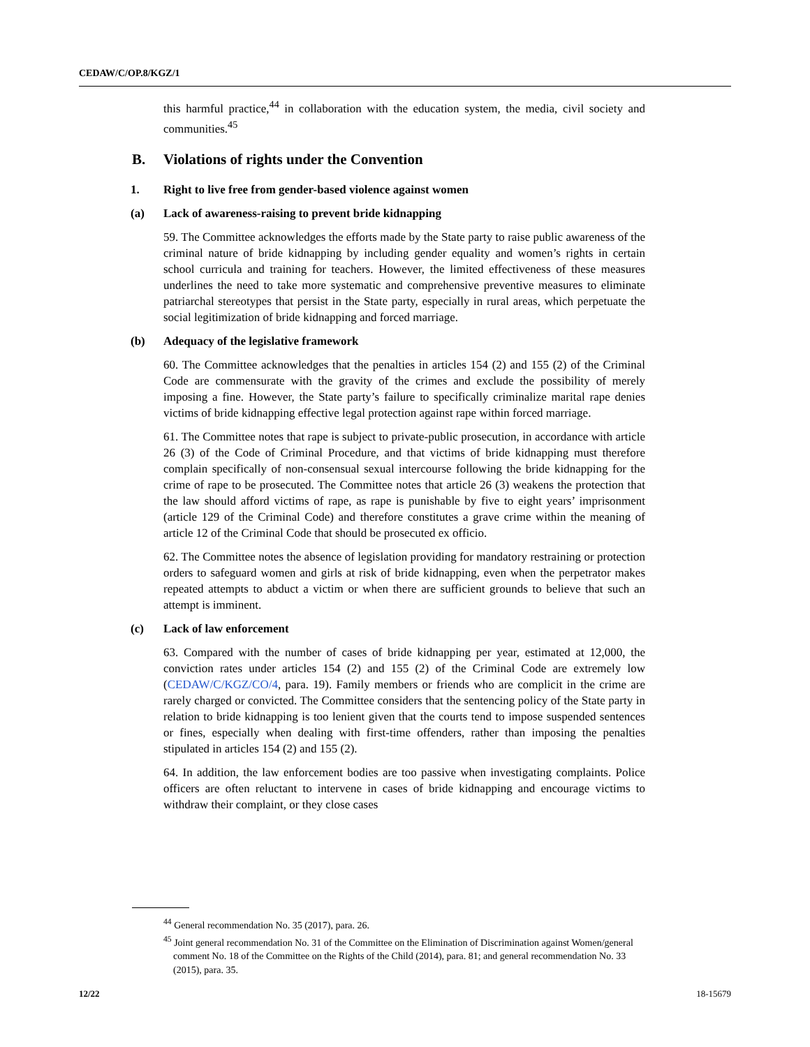CEDAW/C/OP.8/KGZ/1
this harmful practice,<sup>44</sup> in collaboration with the education system, the media, civil society and communities.<sup>45</sup>
B. Violations of rights under the Convention
1. Right to live free from gender-based violence against women
(a) Lack of awareness-raising to prevent bride kidnapping
59. The Committee acknowledges the efforts made by the State party to raise public awareness of the criminal nature of bride kidnapping by including gender equality and women’s rights in certain school curricula and training for teachers. However, the limited effectiveness of these measures underlines the need to take more systematic and comprehensive preventive measures to eliminate patriarchal stereotypes that persist in the State party, especially in rural areas, which perpetuate the social legitimization of bride kidnapping and forced marriage.
(b) Adequacy of the legislative framework
60. The Committee acknowledges that the penalties in articles 154 (2) and 155 (2) of the Criminal Code are commensurate with the gravity of the crimes and exclude the possibility of merely imposing a fine. However, the State party’s failure to specifically criminalize marital rape denies victims of bride kidnapping effective legal protection against rape within forced marriage.
61. The Committee notes that rape is subject to private-public prosecution, in accordance with article 26 (3) of the Code of Criminal Procedure, and that victims of bride kidnapping must therefore complain specifically of non-consensual sexual intercourse following the bride kidnapping for the crime of rape to be prosecuted. The Committee notes that article 26 (3) weakens the protection that the law should afford victims of rape, as rape is punishable by five to eight years’ imprisonment (article 129 of the Criminal Code) and therefore constitutes a grave crime within the meaning of article 12 of the Criminal Code that should be prosecuted ex officio.
62. The Committee notes the absence of legislation providing for mandatory restraining or protection orders to safeguard women and girls at risk of bride kidnapping, even when the perpetrator makes repeated attempts to abduct a victim or when there are sufficient grounds to believe that such an attempt is imminent.
(c) Lack of law enforcement
63. Compared with the number of cases of bride kidnapping per year, estimated at 12,000, the conviction rates under articles 154 (2) and 155 (2) of the Criminal Code are extremely low (CEDAW/C/KGZ/CO/4, para. 19). Family members or friends who are complicit in the crime are rarely charged or convicted. The Committee considers that the sentencing policy of the State party in relation to bride kidnapping is too lenient given that the courts tend to impose suspended sentences or fines, especially when dealing with first-time offenders, rather than imposing the penalties stipulated in articles 154 (2) and 155 (2).
64. In addition, the law enforcement bodies are too passive when investigating complaints. Police officers are often reluctant to intervene in cases of bride kidnapping and encourage victims to withdraw their complaint, or they close cases
<sup>44</sup> General recommendation No. 35 (2017), para. 26.
<sup>45</sup> Joint general recommendation No. 31 of the Committee on the Elimination of Discrimination against Women/general comment No. 18 of the Committee on the Rights of the Child (2014), para. 81; and general recommendation No. 33 (2015), para. 35.
12/22 18-15679